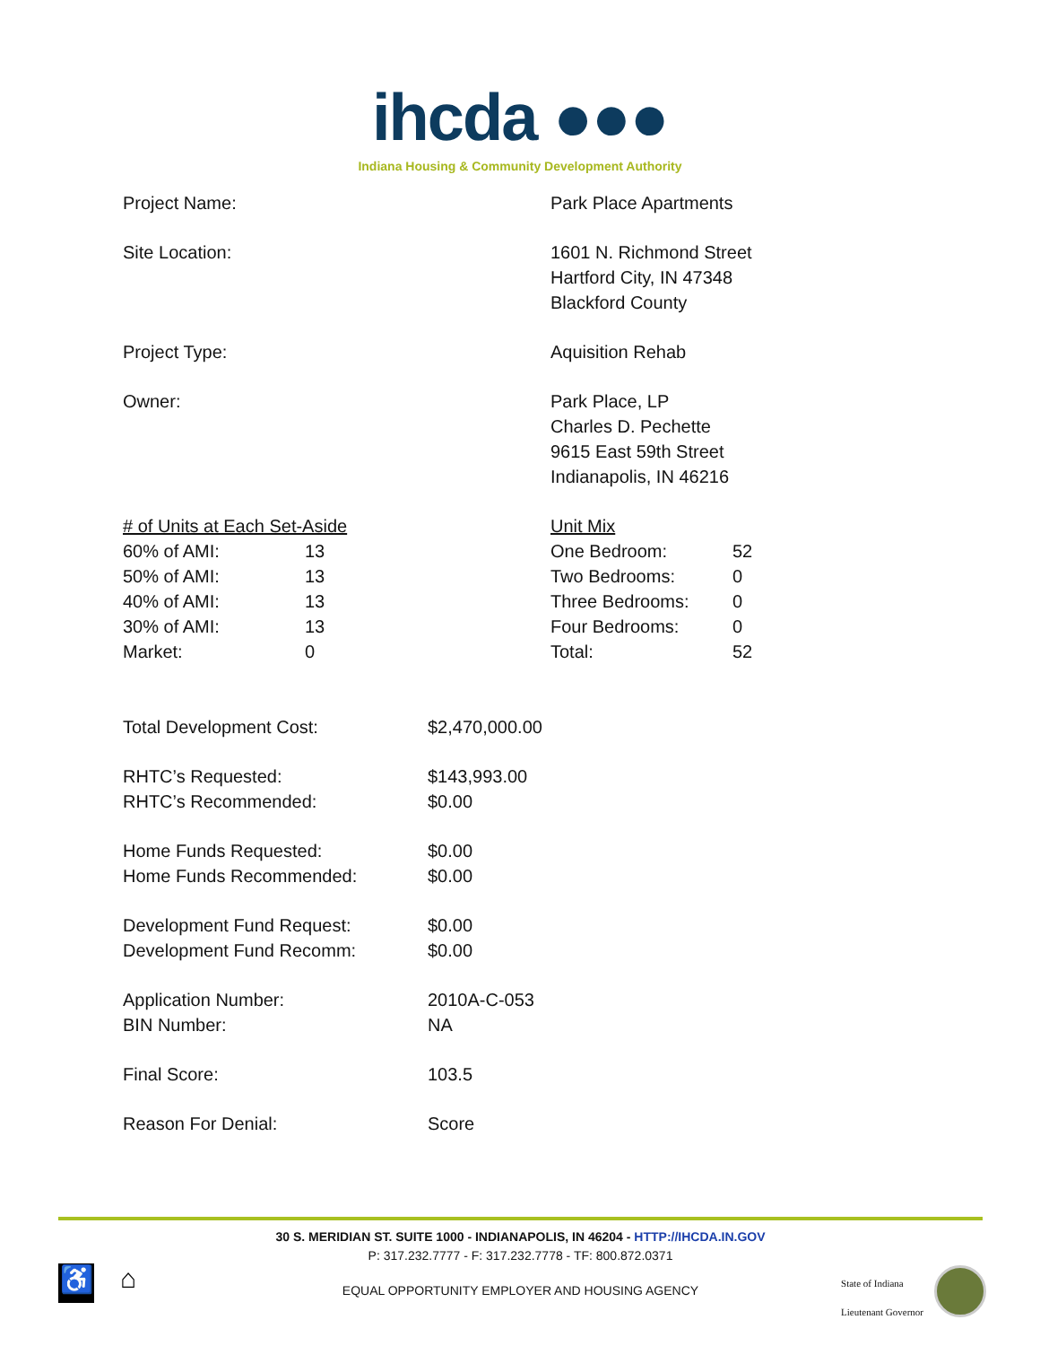ihcda ●●●
Indiana Housing & Community Development Authority
Project Name: Park Place Apartments
Site Location: 1601 N. Richmond Street
Hartford City, IN 47348
Blackford County
Project Type: Aquisition Rehab
Owner: Park Place, LP
Charles D. Pechette
9615 East 59th Street
Indianapolis, IN 46216
| # of Units at Each Set-Aside | |
| 60% of AMI: | 13 |
| 50% of AMI: | 13 |
| 40% of AMI: | 13 |
| 30% of AMI: | 13 |
| Market: | 0 |
| Unit Mix | |
| One Bedroom: | 52 |
| Two Bedrooms: | 0 |
| Three Bedrooms: | 0 |
| Four Bedrooms: | 0 |
| Total: | 52 |
| Total Development Cost: | $2,470,000.00 |
| RHTC’s Requested: | $143,993.00 |
| RHTC’s Recommended: | $0.00 |
| Home Funds Requested: | $0.00 |
| Home Funds Recommended: | $0.00 |
| Development Fund Request: | $0.00 |
| Development Fund Recomm: | $0.00 |
| Application Number: | 2010A-C-053 |
| BIN Number: | NA |
| Final Score: | 103.5 |
| Reason For Denial: | Score |
30 S. MERIDIAN ST. SUITE 1000 - INDIANAPOLIS, IN 46204 - HTTP://IHCDA.IN.GOV
P: 317.232.7777 - F: 317.232.7778 - TF: 800.872.0371
EQUAL OPPORTUNITY EMPLOYER AND HOUSING AGENCY
♿ ⌂
State of Indiana
Lieutenant Governor